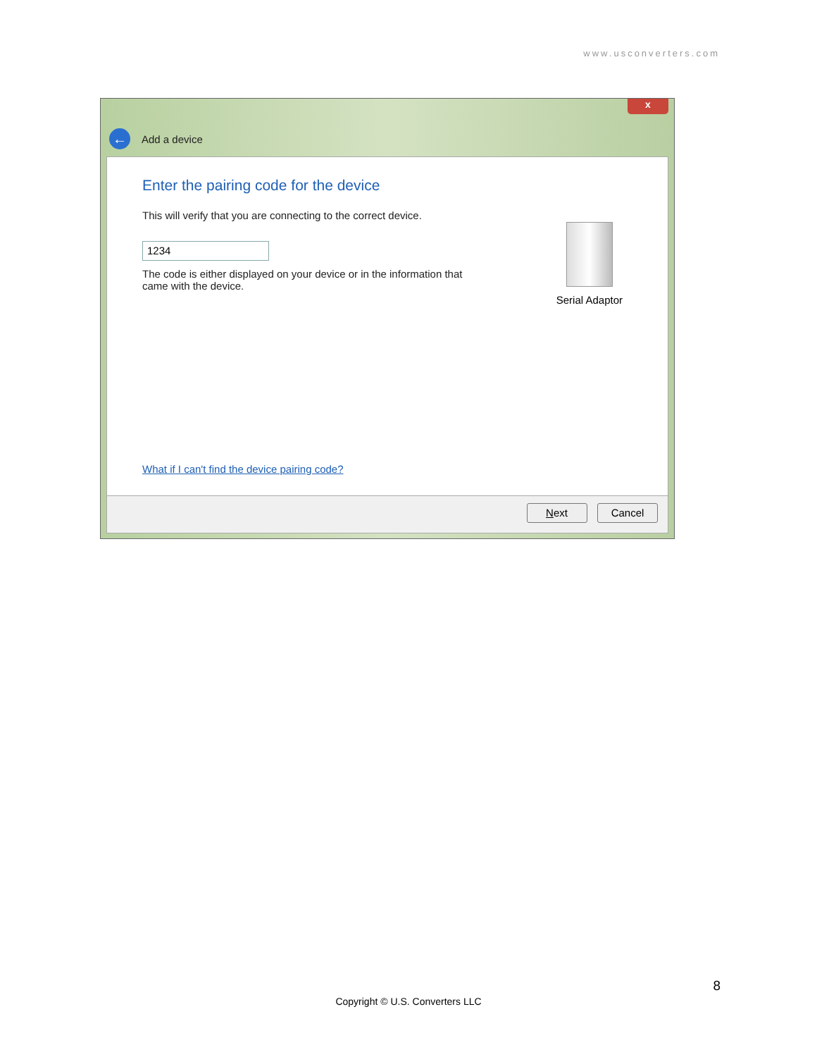www.usconverters.com
x
←
Add a device
Enter the pairing code for the device
This will verify that you are connecting to the correct device.
1234
The code is either displayed on your device or in the information that
came with the device.
Serial Adaptor
What if I can't find the device pairing code?
Next Cancel
8
Copyright © U.S. Converters LLC